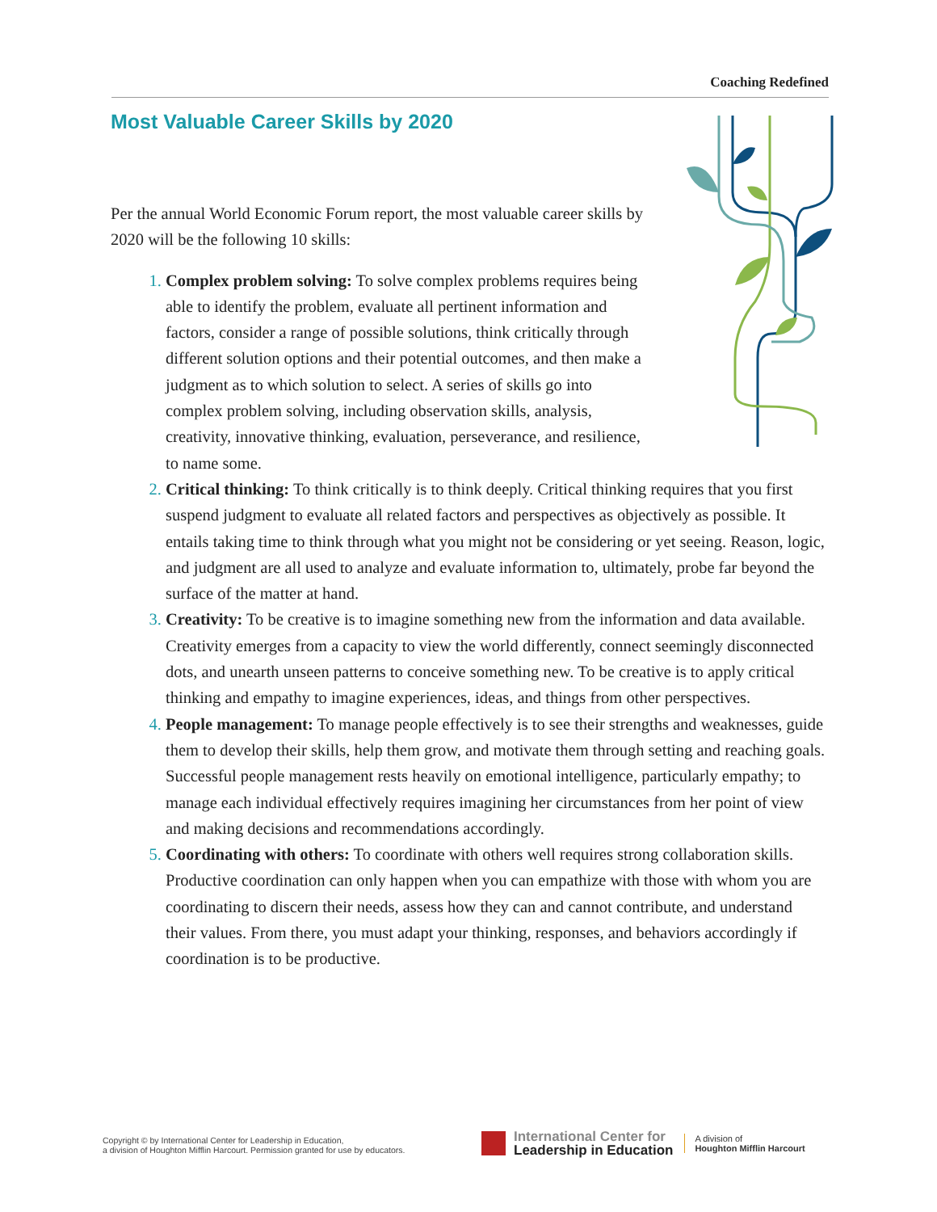Coaching Redefined
Most Valuable Career Skills by 2020
Per the annual World Economic Forum report, the most valuable career skills by 2020 will be the following 10 skills:
Complex problem solving: To solve complex problems requires being able to identify the problem, evaluate all pertinent information and factors, consider a range of possible solutions, think critically through different solution options and their potential outcomes, and then make a judgment as to which solution to select. A series of skills go into complex problem solving, including observation skills, analysis, creativity, innovative thinking, evaluation, perseverance, and resilience, to name some.
Critical thinking: To think critically is to think deeply. Critical thinking requires that you first suspend judgment to evaluate all related factors and perspectives as objectively as possible. It entails taking time to think through what you might not be considering or yet seeing. Reason, logic, and judgment are all used to analyze and evaluate information to, ultimately, probe far beyond the surface of the matter at hand.
Creativity: To be creative is to imagine something new from the information and data available. Creativity emerges from a capacity to view the world differently, connect seemingly disconnected dots, and unearth unseen patterns to conceive something new. To be creative is to apply critical thinking and empathy to imagine experiences, ideas, and things from other perspectives.
People management: To manage people effectively is to see their strengths and weaknesses, guide them to develop their skills, help them grow, and motivate them through setting and reaching goals. Successful people management rests heavily on emotional intelligence, particularly empathy; to manage each individual effectively requires imagining her circumstances from her point of view and making decisions and recommendations accordingly.
Coordinating with others: To coordinate with others well requires strong collaboration skills. Productive coordination can only happen when you can empathize with those with whom you are coordinating to discern their needs, assess how they can and cannot contribute, and understand their values. From there, you must adapt your thinking, responses, and behaviors accordingly if coordination is to be productive.
Copyright © by International Center for Leadership in Education,
a division of Houghton Mifflin Harcourt. Permission granted for use by educators.
International Center for
Leadership in Education
A division of
Houghton Mifflin Harcourt